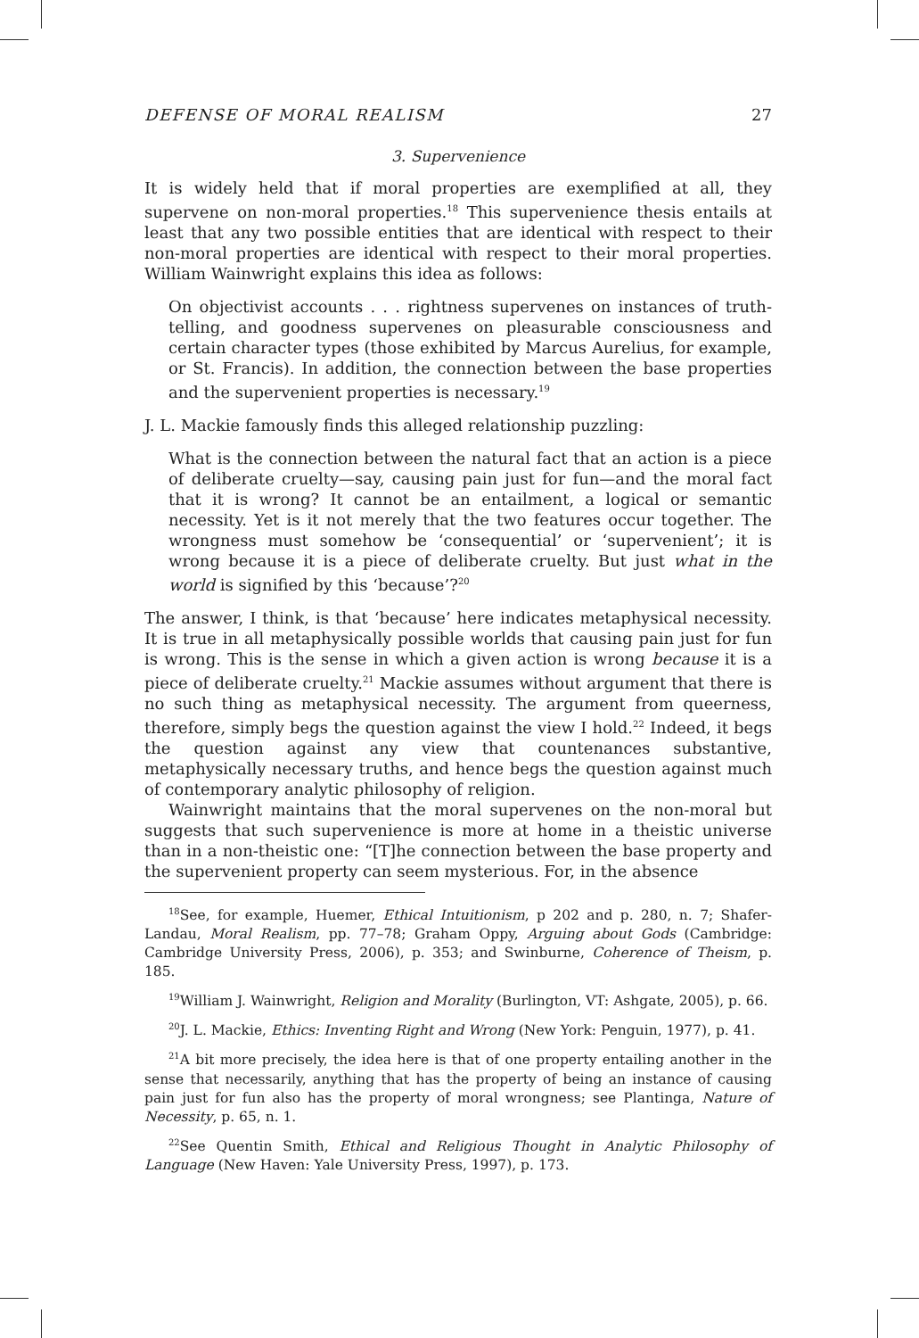DEFENSE OF MORAL REALISM 27
3. Supervenience
It is widely held that if moral properties are exemplified at all, they supervene on non-moral properties.<sup>18</sup> This supervenience thesis entails at least that any two possible entities that are identical with respect to their non-moral properties are identical with respect to their moral properties. William Wainwright explains this idea as follows:
On objectivist accounts . . . rightness supervenes on instances of truth-telling, and goodness supervenes on pleasurable consciousness and certain character types (those exhibited by Marcus Aurelius, for example, or St. Francis). In addition, the connection between the base properties and the supervenient properties is necessary.<sup>19</sup>
J. L. Mackie famously finds this alleged relationship puzzling:
What is the connection between the natural fact that an action is a piece of deliberate cruelty—say, causing pain just for fun—and the moral fact that it is wrong? It cannot be an entailment, a logical or semantic necessity. Yet is it not merely that the two features occur together. The wrongness must somehow be ‘consequential’ or ‘supervenient’; it is wrong because it is a piece of deliberate cruelty. But just what in the world is signified by this ‘because’?<sup>20</sup>
The answer, I think, is that ‘because’ here indicates metaphysical necessity. It is true in all metaphysically possible worlds that causing pain just for fun is wrong. This is the sense in which a given action is wrong because it is a piece of deliberate cruelty.<sup>21</sup> Mackie assumes without argument that there is no such thing as metaphysical necessity. The argument from queerness, therefore, simply begs the question against the view I hold.<sup>22</sup> Indeed, it begs the question against any view that countenances substantive, metaphysically necessary truths, and hence begs the question against much of contemporary analytic philosophy of religion.
Wainwright maintains that the moral supervenes on the non-moral but suggests that such supervenience is more at home in a theistic universe than in a non-theistic one: “[T]he connection between the base property and the supervenient property can seem mysterious. For, in the absence
<sup>18</sup> See, for example, Huemer, Ethical Intuitionism, p 202 and p. 280, n. 7; Shafer-Landau, Moral Realism, pp. 77–78; Graham Oppy, Arguing about Gods (Cambridge: Cambridge University Press, 2006), p. 353; and Swinburne, Coherence of Theism, p. 185.
<sup>19</sup> William J. Wainwright, Religion and Morality (Burlington, VT: Ashgate, 2005), p. 66.
<sup>20</sup> J. L. Mackie, Ethics: Inventing Right and Wrong (New York: Penguin, 1977), p. 41.
<sup>21</sup> A bit more precisely, the idea here is that of one property entailing another in the sense that necessarily, anything that has the property of being an instance of causing pain just for fun also has the property of moral wrongness; see Plantinga, Nature of Necessity, p. 65, n. 1.
<sup>22</sup> See Quentin Smith, Ethical and Religious Thought in Analytic Philosophy of Language (New Haven: Yale University Press, 1997), p. 173.